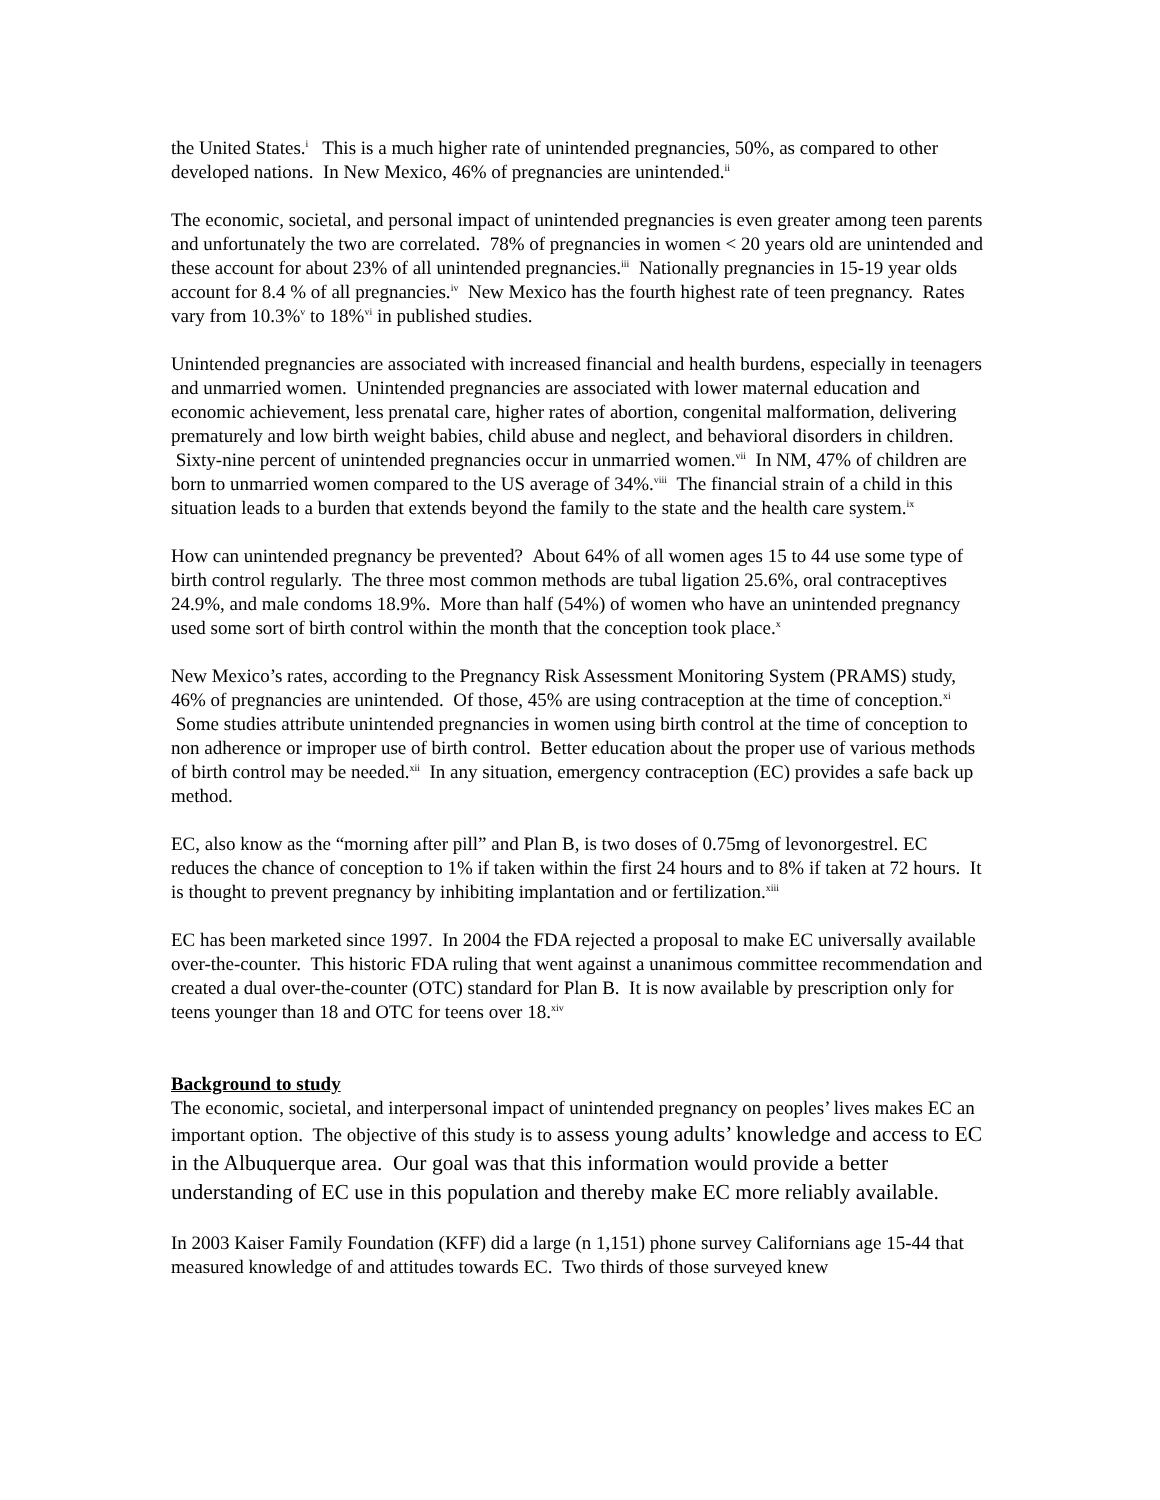the United States.<sup>i</sup> This is a much higher rate of unintended pregnancies, 50%, as compared to other developed nations. In New Mexico, 46% of pregnancies are unintended.<sup>ii</sup>
The economic, societal, and personal impact of unintended pregnancies is even greater among teen parents and unfortunately the two are correlated. 78% of pregnancies in women < 20 years old are unintended and these account for about 23% of all unintended pregnancies.<sup>iii</sup> Nationally pregnancies in 15-19 year olds account for 8.4 % of all pregnancies.<sup>iv</sup> New Mexico has the fourth highest rate of teen pregnancy. Rates vary from 10.3%<sup>v</sup> to 18%<sup>vi</sup> in published studies.
Unintended pregnancies are associated with increased financial and health burdens, especially in teenagers and unmarried women. Unintended pregnancies are associated with lower maternal education and economic achievement, less prenatal care, higher rates of abortion, congenital malformation, delivering prematurely and low birth weight babies, child abuse and neglect, and behavioral disorders in children. Sixty-nine percent of unintended pregnancies occur in unmarried women.<sup>vii</sup> In NM, 47% of children are born to unmarried women compared to the US average of 34%.<sup>viii</sup> The financial strain of a child in this situation leads to a burden that extends beyond the family to the state and the health care system.<sup>ix</sup>
How can unintended pregnancy be prevented? About 64% of all women ages 15 to 44 use some type of birth control regularly. The three most common methods are tubal ligation 25.6%, oral contraceptives 24.9%, and male condoms 18.9%. More than half (54%) of women who have an unintended pregnancy used some sort of birth control within the month that the conception took place.<sup>x</sup>
New Mexico’s rates, according to the Pregnancy Risk Assessment Monitoring System (PRAMS) study, 46% of pregnancies are unintended. Of those, 45% are using contraception at the time of conception.<sup>xi</sup> Some studies attribute unintended pregnancies in women using birth control at the time of conception to non adherence or improper use of birth control. Better education about the proper use of various methods of birth control may be needed.<sup>xii</sup> In any situation, emergency contraception (EC) provides a safe back up method.
EC, also know as the “morning after pill” and Plan B, is two doses of 0.75mg of levonorgestrel. EC reduces the chance of conception to 1% if taken within the first 24 hours and to 8% if taken at 72 hours. It is thought to prevent pregnancy by inhibiting implantation and or fertilization.<sup>xiii</sup>
EC has been marketed since 1997. In 2004 the FDA rejected a proposal to make EC universally available over-the-counter. This historic FDA ruling that went against a unanimous committee recommendation and created a dual over-the-counter (OTC) standard for Plan B. It is now available by prescription only for teens younger than 18 and OTC for teens over 18.<sup>xiv</sup>
Background to study
The economic, societal, and interpersonal impact of unintended pregnancy on peoples’ lives makes EC an important option. The objective of this study is to assess young adults’ knowledge and access to EC in the Albuquerque area. Our goal was that this information would provide a better understanding of EC use in this population and thereby make EC more reliably available.
In 2003 Kaiser Family Foundation (KFF) did a large (n 1,151) phone survey Californians age 15-44 that measured knowledge of and attitudes towards EC. Two thirds of those surveyed knew